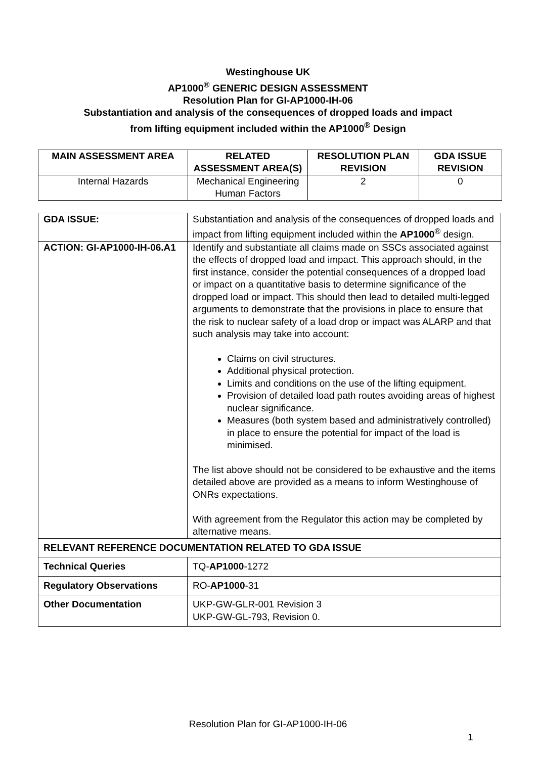Westinghouse UK
AP1000<sup>®</sup> GENERIC DESIGN ASSESSMENT
Resolution Plan for GI-AP1000-IH-06
Substantiation and analysis of the consequences of dropped loads and impact
from lifting equipment included within the AP1000<sup>®</sup> Design
| MAIN ASSESSMENT AREA | RELATED ASSESSMENT AREA(S) | RESOLUTION PLAN REVISION | GDA ISSUE REVISION |
| --- | --- | --- | --- |
| Internal Hazards | Mechanical Engineering Human Factors | 2 | 0 |
| GDA ISSUE: | Substantiation and analysis of the consequences of dropped loads and impact from lifting equipment included within the AP1000<sup>®</sup> design. |
| ACTION: GI-AP1000-IH-06.A1 | Identify and substantiate all claims made on SSCs associated against the effects of dropped load and impact. This approach should, in the first instance, consider the potential consequences of a dropped load or impact on a quantitative basis to determine significance of the dropped load or impact. This should then lead to detailed multi-legged arguments to demonstrate that the provisions in place to ensure that the risk to nuclear safety of a load drop or impact was ALARP and that such analysis may take into account: Claims on civil structures. Additional physical protection. Limits and conditions on the use of the lifting equipment. Provision of detailed load path routes avoiding areas of highest nuclear significance. Measures (both system based and administratively controlled) in place to ensure the potential for impact of the load is minimised. The list above should not be considered to be exhaustive and the items detailed above are provided as a means to inform Westinghouse of ONRs expectations. With agreement from the Regulator this action may be completed by alternative means. |
| RELEVANT REFERENCE DOCUMENTATION RELATED TO GDA ISSUE | |
| Technical Queries | TQ- AP1000 -1272 |
| Regulatory Observations | RO- AP1000 -31 |
| Other Documentation | UKP-GW-GLR-001 Revision 3 UKP-GW-GL-793, Revision 0. |
Resolution Plan for GI-AP1000-IH-06
1